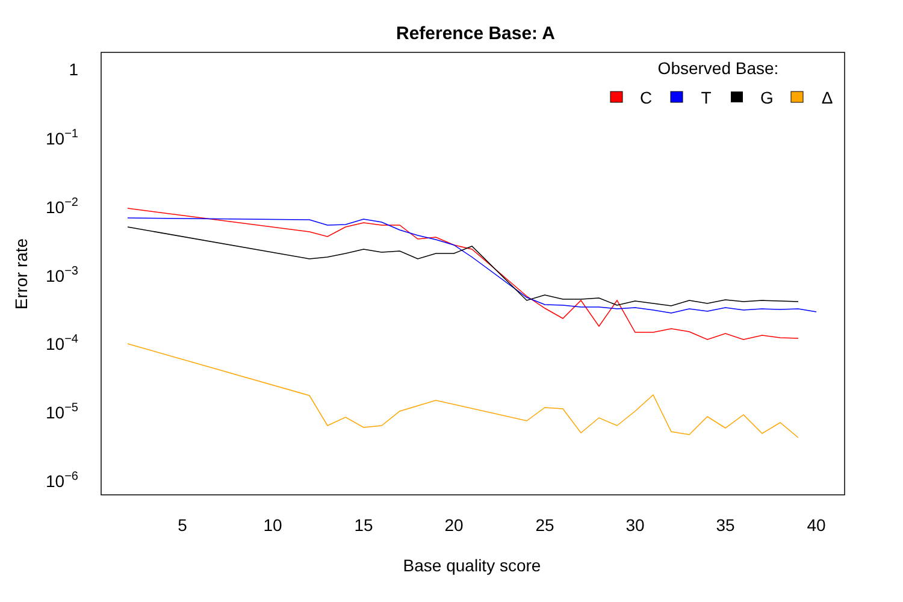Reference Base: A
1
10−1
10−2
10−3
10−4
10−5
10−6
5
10
15
20
25
30
35
40
Base quality score
Error rate
Observed Base:
C
T
G
Δ